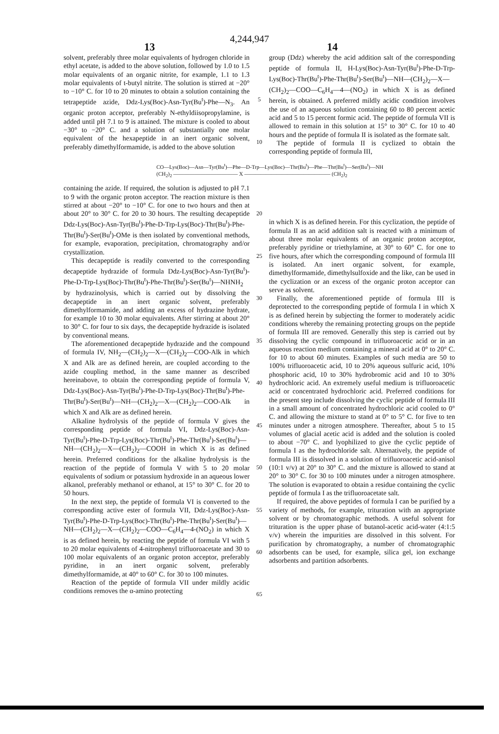4,244,947
13 14
solvent, preferably three molar equivalents of hydrogen chloride in ethyl acetate, is added to the above solution, followed by 1.0 to 1.5 molar equivalents of an organic nitrite, for example, 1.1 to 1.3 molar equivalents of t-butyl nitrite. The solution is stirred at −20° to −10° C. for 10 to 20 minutes to obtain a solution containing the tetrapeptide azide, Ddz-Lys(Boc)-Asn-Tyr(Bu<sup>t</sup>)-Phe—N<sub>3</sub>. An organic proton acceptor, preferably N-ethyldiisopropylamine, is added until pH 7.1 to 9 is attained. The mixture is cooled to about −30° to −20° C. and a solution of substantially one molar equivalent of the hexapeptide in an inert organic solvent, preferably dimethylformamide, is added to the above solution
5
10
group (Ddz) whereby the acid addition salt of the corresponding peptide of formula II, H-Lys(Boc)-Asn-Tyr(Bu<sup>t</sup>)-Phe-D-Trp-Lys(Boc)-Thr(Bu<sup>t</sup>)-Phe-Thr(Bu<sup>t</sup>)-Ser(Bu<sup>t</sup>)—NH—(CH<sub>2</sub>)<sub>2</sub>—X—(CH<sub>2</sub>)<sub>2</sub>—COO—C<sub>6</sub>H<sub>4</sub>—4—(NO<sub>2</sub>) in which X is as defined herein, is obtained. A preferred mildly acidic condition involves the use of an aqueous solution containing 60 to 80 percent acetic acid and 5 to 15 percent formic acid. The peptide of formula VII is allowed to remain in this solution at 15° to 30° C. for 10 to 40 hours and the peptide of formula II is isolated as the formate salt.
The peptide of formula II is cyclized to obtain the corresponding peptide of formula III,
CO—Lys(Boc)—Asn—Tyr(Bu<sup>t</sup>)—Phe—D-Trp—Lys(Boc)—Thr(Bu<sup>t</sup>)—Phe—Thr(Bu<sup>t</sup>)—Ser(Bu<sup>t</sup>)—NH
(CH<sub>2</sub>)<sub>2</sub> ———————————— X ———————————————— (CH<sub>2</sub>)<sub>2</sub>
containing the azide. If required, the solution is adjusted to pH 7.1 to 9 with the organic proton acceptor. The reaction mixture is then stirred at about −20° to −10° C. for one to two hours and then at about 20° to 30° C. for 20 to 30 hours. The resulting decapeptide Ddz-Lys(Boc)-Asn-Tyr(Bu<sup>t</sup>)-Phe-D-Trp-Lys(Boc)-Thr(Bu<sup>t</sup>)-Phe-Thr(Bu<sup>t</sup>)-Ser(Bu<sup>t</sup>)-OMe is then isolated by conventional methods, for example, evaporation, precipitation, chromatography and/or crystallization.
This decapeptide is readily converted to the corresponding decapeptide hydrazide of formula Ddz-Lys(Boc)-Asn-Tyr(Bu<sup>t</sup>)-Phe-D-Trp-Lys(Boc)-Thr(Bu<sup>t</sup>)-Phe-Thr(Bu<sup>t</sup>)-Ser(Bu<sup>t</sup>)—NHNH<sub>2</sub> by hydrazinolysis, which is carried out by dissolving the decapeptide in an inert organic solvent, preferably dimethylformamide, and adding an excess of hydrazine hydrate, for example 10 to 30 molar equivalents. After stirring at about 20° to 30° C. for four to six days, the decapeptide hydrazide is isolated by conventional means.
The aforementioned decapeptide hydrazide and the compound of formula IV, NH<sub>2</sub>—(CH<sub>2</sub>)<sub>2</sub>—X—(CH<sub>2</sub>)<sub>2</sub>—COO-Alk in which X and Alk are as defined herein, are coupled according to the azide coupling method, in the same manner as described hereinabove, to obtain the corresponding peptide of formula V, Ddz-Lys(Boc)-Asn-Tyr(Bu<sup>t</sup>)-Phe-D-Trp-Lys(Boc)-Thr(Bu<sup>t</sup>)-Phe-Thr(Bu<sup>t</sup>)-Ser(Bu<sup>t</sup>)—NH—(CH<sub>2</sub>)<sub>2</sub>—X—(CH<sub>2</sub>)<sub>2</sub>—COO-Alk in which X and Alk are as defined herein.
Alkaline hydrolysis of the peptide of formula V gives the corresponding peptide of formula VI, Ddz-Lys(Boc)-Asn-Tyr(Bu<sup>t</sup>)-Phe-D-Trp-Lys(Boc)-Thr(Bu<sup>t</sup>)-Phe-Thr(Bu<sup>t</sup>)-Ser(Bu<sup>t</sup>)—NH—(CH<sub>2</sub>)<sub>2</sub>—X—(CH<sub>2</sub>)<sub>2</sub>—COOH in which X is as defined herein. Preferred conditions for the alkaline hydrolysis is the reaction of the peptide of formula V with 5 to 20 molar equivalents of sodium or potassium hydroxide in an aqueous lower alkanol, preferably methanol or ethanol, at 15° to 30° C. for 20 to 50 hours.
In the next step, the peptide of formula VI is converted to the corresponding active ester of formula VII, Ddz-Lys(Boc)-Asn-Tyr(Bu<sup>t</sup>)-Phe-D-Trp-Lys(Boc)-Thr(Bu<sup>t</sup>)-Phe-Thr(Bu<sup>t</sup>)-Ser(Bu<sup>t</sup>)—NH—(CH<sub>2</sub>)<sub>2</sub>—X—(CH<sub>2</sub>)<sub>2</sub>—COO—C<sub>6</sub>H<sub>4</sub>—4-(NO<sub>2</sub>) in which X is as defined herein, by reacting the peptide of formula VI with 5 to 20 molar equivalents of 4-nitrophenyl trifluoroacetate and 30 to 100 molar equivalents of an organic proton acceptor, preferably pyridine, in an inert organic solvent, preferably dimethylformamide, at 40° to 60° C. for 30 to 100 minutes.
Reaction of the peptide of formula VII under mildly acidic conditions removes the α-amino protecting
20
25
30
35
40
45
50
55
60
65
in which X is as defined herein. For this cyclization, the peptide of formula II as an acid addition salt is reacted with a minimum of about three molar equivalents of an organic proton acceptor, preferably pyridine or triethylamine, at 30° to 60° C. for one to five hours, after which the corresponding compound of formula III is isolated. An inert organic solvent, for example, dimethylformamide, dimethylsulfoxide and the like, can be used in the cyclization or an excess of the organic proton acceptor can serve as solvent.
Finally, the aforementioned peptide of formula III is deprotected to the corresponding peptide of formula I in which X is as defined herein by subjecting the former to moderately acidic conditions whereby the remaining protecting groups on the peptide of formula III are removed. Generally this step is carried out by dissolving the cyclic compound in trifluoroacetic acid or in an aqueous reaction medium containing a mineral acid at 0° to 20° C. for 10 to about 60 minutes. Examples of such media are 50 to 100% trifluoroacetic acid, 10 to 20% aqueous sulfuric acid, 10% phosphoric acid, 10 to 30% hydrobromic acid and 10 to 30% hydrochloric acid. An extremely useful medium is trifluoroacetic acid or concentrated hydrochloric acid. Preferred conditions for the present step include dissolving the cyclic peptide of formula III in a small amount of concentrated hydrochloric acid cooled to 0° C. and allowing the mixture to stand at 0° to 5° C. for five to ten minutes under a nitrogen atmosphere. Thereafter, about 5 to 15 volumes of glacial acetic acid is added and the solution is cooled to about −70° C. and lyophilized to give the cyclic peptide of formula I as the hydrochloride salt. Alternatively, the peptide of formula III is dissolved in a solution of trifluoroacetic acid-anisol (10:1 v/v) at 20° to 30° C. and the mixture is allowed to stand at 20° to 30° C. for 30 to 100 minutes under a nitrogen atmosphere. The solution is evaporated to obtain a residue containing the cyclic peptide of formula I as the trifluoroacetate salt.
If required, the above peptides of formula I can be purified by a variety of methods, for example, trituration with an appropriate solvent or by chromatographic methods. A useful solvent for trituration is the upper phase of butanol-acetic acid-water (4:1:5 v/v) wherein the impurities are dissolved in this solvent. For purification by chromatography, a number of chromatographic adsorbents can be used, for example, silica gel, ion exchange adsorbents and partition adsorbents.